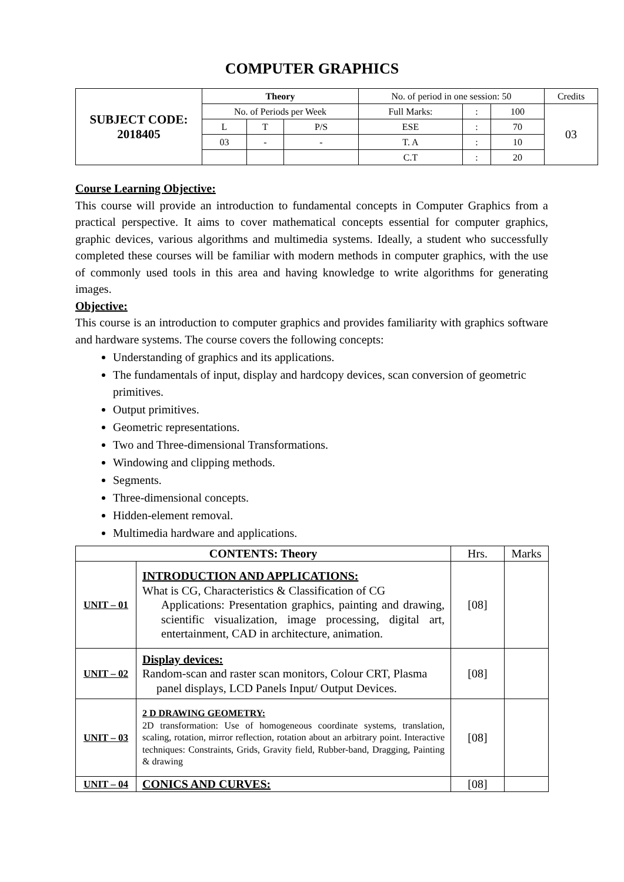COMPUTER GRAPHICS
| SUBJECT CODE: 2018405 | Theory | | | No. of period in one session: 50 | | | Credits |
| | No. of Periods per Week | | | Full Marks: | : | 100 | 03 |
| | L | T | P/S | ESE | : | 70 | |
| | 03 | - | - | T. A | : | 10 | |
| | | | | C.T | : | 20 | |
Course Learning Objective:
This course will provide an introduction to fundamental concepts in Computer Graphics from a practical perspective. It aims to cover mathematical concepts essential for computer graphics, graphic devices, various algorithms and multimedia systems. Ideally, a student who successfully completed these courses will be familiar with modern methods in computer graphics, with the use of commonly used tools in this area and having knowledge to write algorithms for generating images.
Objective:
This course is an introduction to computer graphics and provides familiarity with graphics software and hardware systems. The course covers the following concepts:
Understanding of graphics and its applications.
The fundamentals of input, display and hardcopy devices, scan conversion of geometric primitives.
Output primitives.
Geometric representations.
Two and Three-dimensional Transformations.
Windowing and clipping methods.
Segments.
Three-dimensional concepts.
Hidden-element removal.
Multimedia hardware and applications.
| CONTENTS: Theory | | Hrs. | Marks |
| UNIT – 01 | INTRODUCTION AND APPLICATIONS: What is CG, Characteristics & Classification of CG Applications: Presentation graphics, painting and drawing, scientific visualization, image processing, digital art, entertainment, CAD in architecture, animation. | [08] | |
| UNIT – 02 | Display devices: Random-scan and raster scan monitors, Colour CRT, Plasma panel displays, LCD Panels Input/ Output Devices. | [08] | |
| UNIT – 03 | 2 D DRAWING GEOMETRY: 2D transformation: Use of homogeneous coordinate systems, translation, scaling, rotation, mirror reflection, rotation about an arbitrary point. Interactive techniques: Constraints, Grids, Gravity field, Rubber-band, Dragging, Painting & drawing | [08] | |
| UNIT – 04 | CONICS AND CURVES: | [08] | |